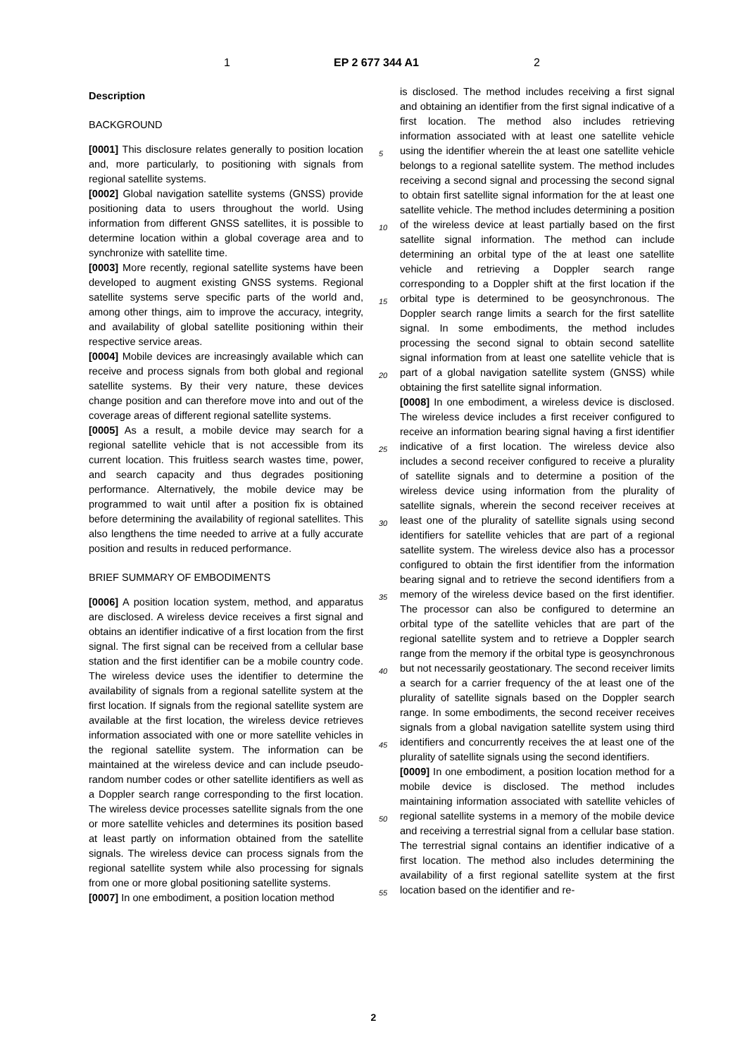1 EP 2 677 344 A1 2
Description
BACKGROUND
[0001] This disclosure relates generally to position location and, more particularly, to positioning with signals from regional satellite systems.
[0002] Global navigation satellite systems (GNSS) provide positioning data to users throughout the world. Using information from different GNSS satellites, it is possible to determine location within a global coverage area and to synchronize with satellite time.
[0003] More recently, regional satellite systems have been developed to augment existing GNSS systems. Regional satellite systems serve specific parts of the world and, among other things, aim to improve the accuracy, integrity, and availability of global satellite positioning within their respective service areas.
[0004] Mobile devices are increasingly available which can receive and process signals from both global and regional satellite systems. By their very nature, these devices change position and can therefore move into and out of the coverage areas of different regional satellite systems.
[0005] As a result, a mobile device may search for a regional satellite vehicle that is not accessible from its current location. This fruitless search wastes time, power, and search capacity and thus degrades positioning performance. Alternatively, the mobile device may be programmed to wait until after a position fix is obtained before determining the availability of regional satellites. This also lengthens the time needed to arrive at a fully accurate position and results in reduced performance.
BRIEF SUMMARY OF EMBODIMENTS
[0006] A position location system, method, and apparatus are disclosed. A wireless device receives a first signal and obtains an identifier indicative of a first location from the first signal. The first signal can be received from a cellular base station and the first identifier can be a mobile country code. The wireless device uses the identifier to determine the availability of signals from a regional satellite system at the first location. If signals from the regional satellite system are available at the first location, the wireless device retrieves information associated with one or more satellite vehicles in the regional satellite system. The information can be maintained at the wireless device and can include pseudo-random number codes or other satellite identifiers as well as a Doppler search range corresponding to the first location. The wireless device processes satellite signals from the one or more satellite vehicles and determines its position based at least partly on information obtained from the satellite signals. The wireless device can process signals from the regional satellite system while also processing for signals from one or more global positioning satellite systems.
[0007] In one embodiment, a position location method
is disclosed. The method includes receiving a first signal and obtaining an identifier from the first signal indicative of a first location. The method also includes retrieving information associated with at least one satellite vehicle using the identifier wherein the at least one satellite vehicle belongs to a regional satellite system. The method includes receiving a second signal and processing the second signal to obtain first satellite signal information for the at least one satellite vehicle. The method includes determining a position of the wireless device at least partially based on the first satellite signal information. The method can include determining an orbital type of the at least one satellite vehicle and retrieving a Doppler search range corresponding to a Doppler shift at the first location if the orbital type is determined to be geosynchronous. The Doppler search range limits a search for the first satellite signal. In some embodiments, the method includes processing the second signal to obtain second satellite signal information from at least one satellite vehicle that is part of a global navigation satellite system (GNSS) while obtaining the first satellite signal information.
[0008] In one embodiment, a wireless device is disclosed. The wireless device includes a first receiver configured to receive an information bearing signal having a first identifier indicative of a first location. The wireless device also includes a second receiver configured to receive a plurality of satellite signals and to determine a position of the wireless device using information from the plurality of satellite signals, wherein the second receiver receives at least one of the plurality of satellite signals using second identifiers for satellite vehicles that are part of a regional satellite system. The wireless device also has a processor configured to obtain the first identifier from the information bearing signal and to retrieve the second identifiers from a memory of the wireless device based on the first identifier. The processor can also be configured to determine an orbital type of the satellite vehicles that are part of the regional satellite system and to retrieve a Doppler search range from the memory if the orbital type is geosynchronous but not necessarily geostationary. The second receiver limits a search for a carrier frequency of the at least one of the plurality of satellite signals based on the Doppler search range. In some embodiments, the second receiver receives signals from a global navigation satellite system using third identifiers and concurrently receives the at least one of the plurality of satellite signals using the second identifiers.
[0009] In one embodiment, a position location method for a mobile device is disclosed. The method includes maintaining information associated with satellite vehicles of regional satellite systems in a memory of the mobile device and receiving a terrestrial signal from a cellular base station. The terrestrial signal contains an identifier indicative of a first location. The method also includes determining the availability of a first regional satellite system at the first location based on the identifier and re-
5
10
15
20
25
30
35
40
45
50
55
2